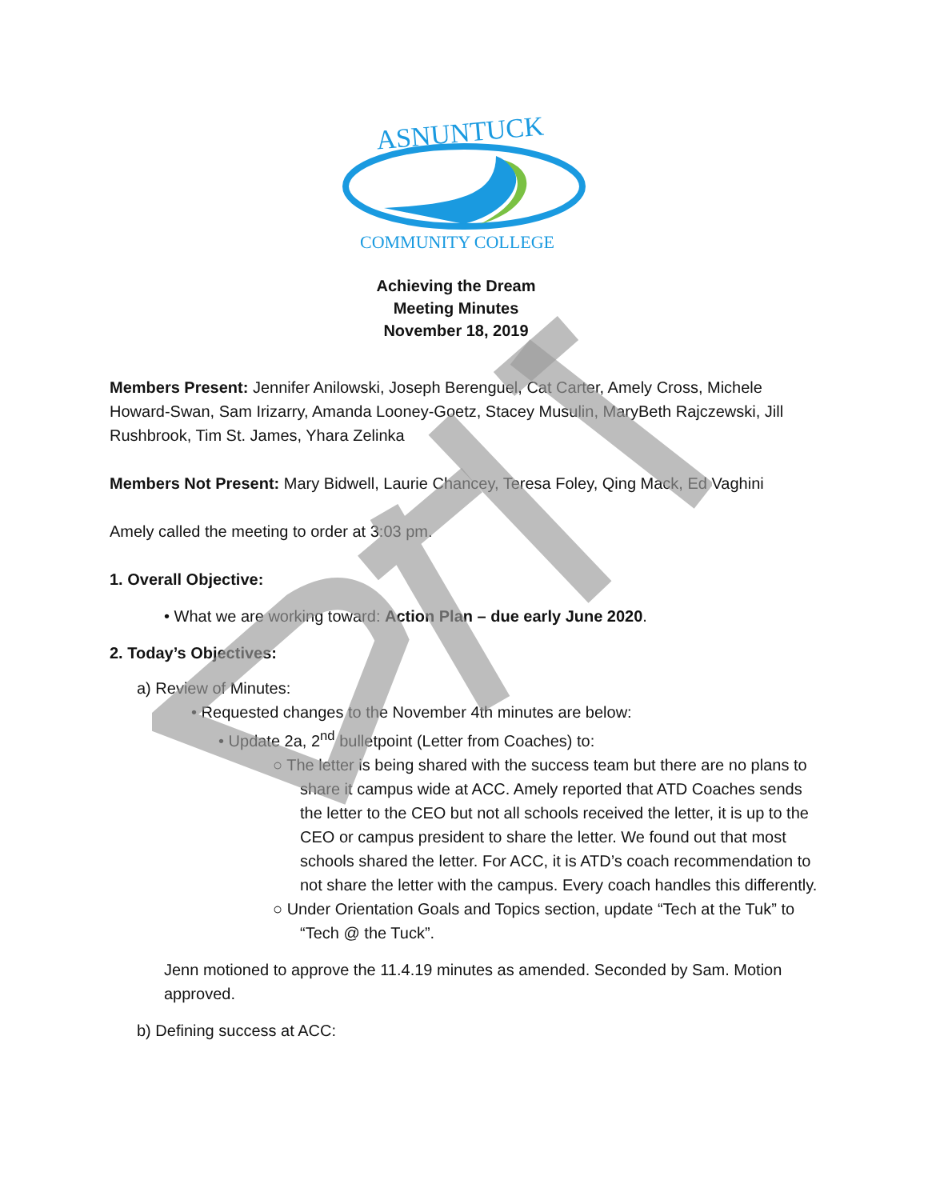ASNUNTUCK
COMMUNITY COLLEGE
Achieving the Dream
Meeting Minutes
November 18, 2019
Members Present: Jennifer Anilowski, Joseph Berenguel, Cat Carter, Amely Cross, Michele Howard-Swan, Sam Irizarry, Amanda Looney-Goetz, Stacey Musulin, MaryBeth Rajczewski, Jill Rushbrook, Tim St. James, Yhara Zelinka
Members Not Present: Mary Bidwell, Laurie Chancey, Teresa Foley, Qing Mack, Ed Vaghini
Amely called the meeting to order at 3:03 pm.
1. Overall Objective:
• What we are working toward: Action Plan – due early June 2020.
2. Today’s Objectives:
a) Review of Minutes:
• Requested changes to the November 4th minutes are below:
• Update 2a, 2<sup>nd</sup> bulletpoint (Letter from Coaches) to:
○ The letter is being shared with the success team but there are no plans to share it campus wide at ACC. Amely reported that ATD Coaches sends the letter to the CEO but not all schools received the letter, it is up to the CEO or campus president to share the letter. We found out that most schools shared the letter. For ACC, it is ATD’s coach recommendation to not share the letter with the campus. Every coach handles this differently.
○ Under Orientation Goals and Topics section, update “Tech at the Tuk” to “Tech @ the Tuck”.
Jenn motioned to approve the 11.4.19 minutes as amended. Seconded by Sam. Motion approved.
b) Defining success at ACC: